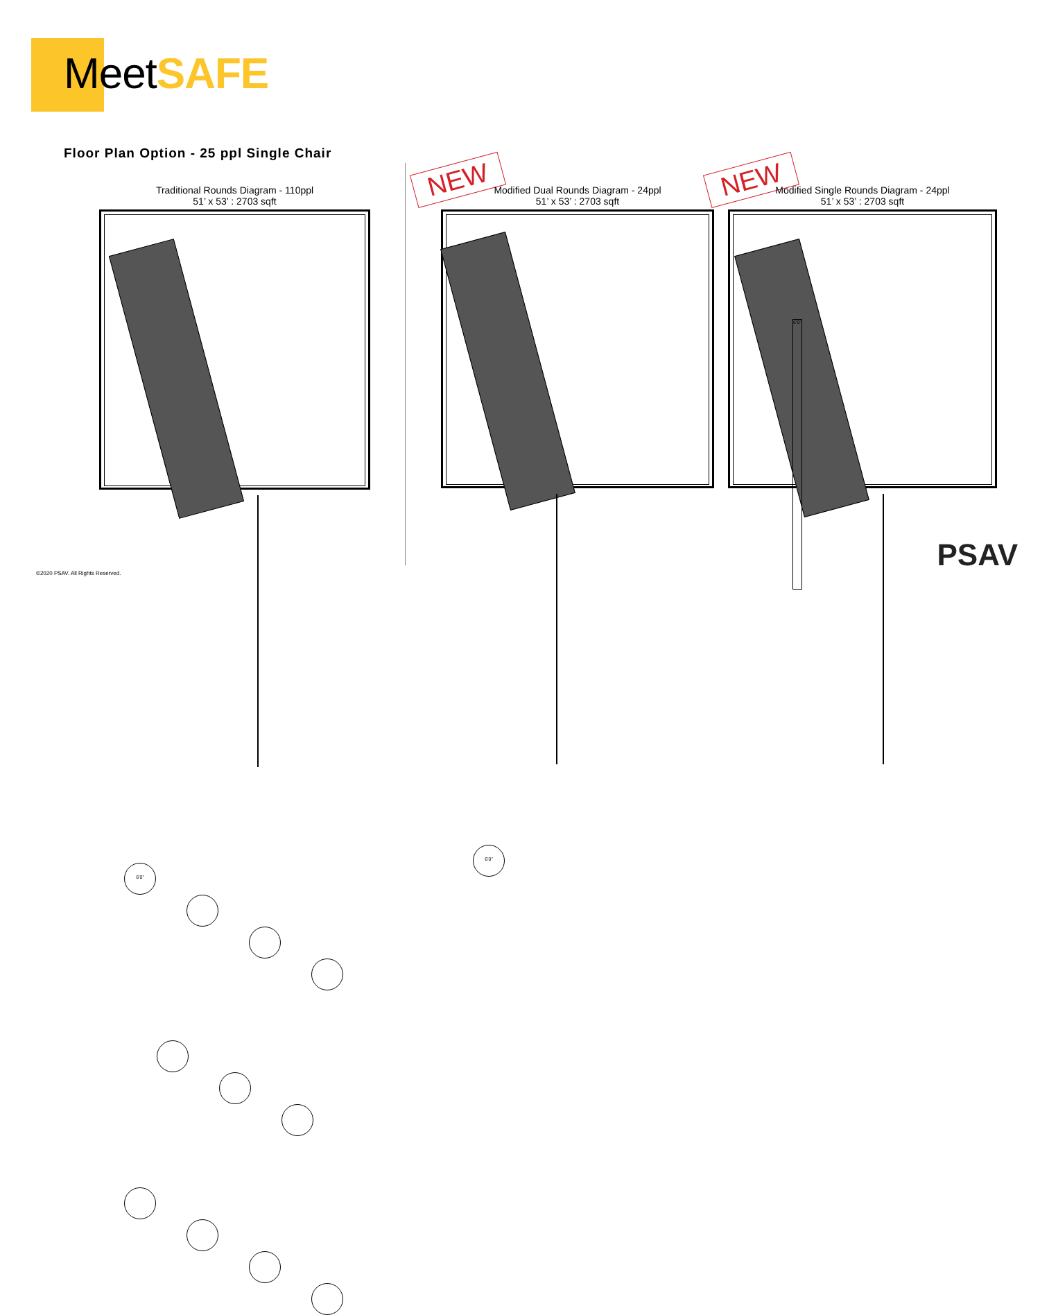MeetSAFE
Floor Plan Option - 25 ppl Single Chair
NEW NEW
Traditional Rounds Diagram - 110ppl
51’ x 53’ : 2703 sqft
6’0”
Modified Dual Rounds Diagram - 24ppl
51’ x 53’ : 2703 sqft
6’0”
Modified Single Rounds Diagram - 24ppl
51’ x 53’ : 2703 sqft
6’0”
©2020 PSAV. All Rights Reserved.
PSAV